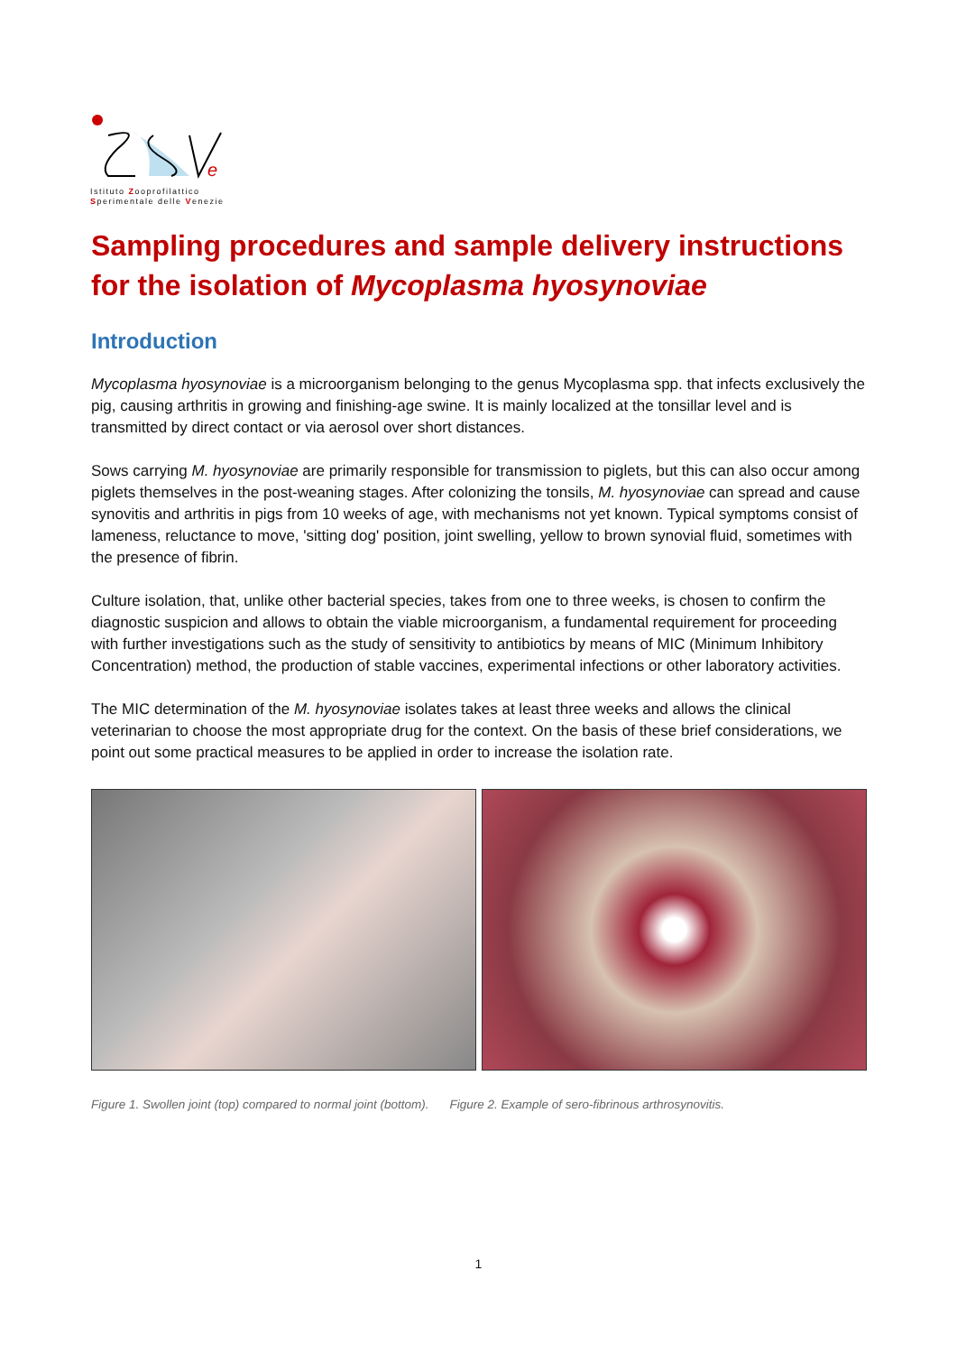e
Istituto Zooprofilattico
Sperimentale delle Venezie
Sampling procedures and sample delivery instructions for the isolation of Mycoplasma hyosynoviae
Introduction
Mycoplasma hyosynoviae is a microorganism belonging to the genus Mycoplasma spp. that infects exclusively the pig, causing arthritis in growing and finishing-age swine. It is mainly localized at the tonsillar level and is transmitted by direct contact or via aerosol over short distances.
Sows carrying M. hyosynoviae are primarily responsible for transmission to piglets, but this can also occur among piglets themselves in the post-weaning stages. After colonizing the tonsils, M. hyosynoviae can spread and cause synovitis and arthritis in pigs from 10 weeks of age, with mechanisms not yet known. Typical symptoms consist of lameness, reluctance to move, 'sitting dog' position, joint swelling, yellow to brown synovial fluid, sometimes with the presence of fibrin.
Culture isolation, that, unlike other bacterial species, takes from one to three weeks, is chosen to confirm the diagnostic suspicion and allows to obtain the viable microorganism, a fundamental requirement for proceeding with further investigations such as the study of sensitivity to antibiotics by means of MIC (Minimum Inhibitory Concentration) method, the production of stable vaccines, experimental infections or other laboratory activities.
The MIC determination of the M. hyosynoviae isolates takes at least three weeks and allows the clinical veterinarian to choose the most appropriate drug for the context. On the basis of these brief considerations, we point out some practical measures to be applied in order to increase the isolation rate.
Figure 1. Swollen joint (top) compared to normal joint (bottom). Figure 2. Example of sero-fibrinous arthrosynovitis.
1